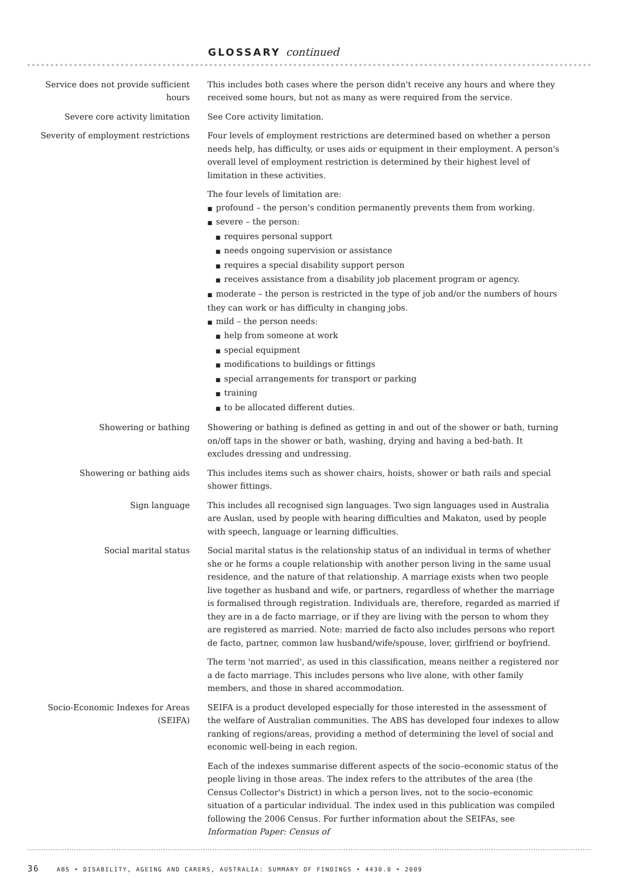GLOSSARY continued
Service does not provide sufficient hours
This includes both cases where the person didn't receive any hours and where they received some hours, but not as many as were required from the service.
Severe core activity limitation See Core activity limitation.
Severity of employment restrictions
Four levels of employment restrictions are determined based on whether a person needs help, has difficulty, or uses aids or equipment in their employment. A person's overall level of employment restriction is determined by their highest level of limitation in these activities.
The four levels of limitation are:
■ profound – the person's condition permanently prevents them from working.
■ severe – the person:
■ requires personal support
■ needs ongoing supervision or assistance
■ requires a special disability support person
■ receives assistance from a disability job placement program or agency.
■ moderate – the person is restricted in the type of job and/or the numbers of hours they can work or has difficulty in changing jobs.
■ mild – the person needs:
■ help from someone at work
■ special equipment
■ modifications to buildings or fittings
■ special arrangements for transport or parking
■ training
■ to be allocated different duties.
Showering or bathing Showering or bathing is defined as getting in and out of the shower or bath, turning on/off taps in the shower or bath, washing, drying and having a bed-bath. It excludes dressing and undressing.
Showering or bathing aids This includes items such as shower chairs, hoists, shower or bath rails and special shower fittings.
Sign language This includes all recognised sign languages. Two sign languages used in Australia are Auslan, used by people with hearing difficulties and Makaton, used by people with speech, language or learning difficulties.
Social marital status Social marital status is the relationship status of an individual in terms of whether she or he forms a couple relationship with another person living in the same usual residence, and the nature of that relationship. A marriage exists when two people live together as husband and wife, or partners, regardless of whether the marriage is formalised through registration. Individuals are, therefore, regarded as married if they are in a de facto marriage, or if they are living with the person to whom they are registered as married. Note: married de facto also includes persons who report de facto, partner, common law husband/wife/spouse, lover, girlfriend or boyfriend.
The term 'not married', as used in this classification, means neither a registered nor a de facto marriage. This includes persons who live alone, with other family members, and those in shared accommodation.
Socio-Economic Indexes for Areas (SEIFA)
SEIFA is a product developed especially for those interested in the assessment of the welfare of Australian communities. The ABS has developed four indexes to allow ranking of regions/areas, providing a method of determining the level of social and economic well-being in each region.
Each of the indexes summarise different aspects of the socio–economic status of the people living in those areas. The index refers to the attributes of the area (the Census Collector's District) in which a person lives, not to the socio–economic situation of a particular individual. The index used in this publication was compiled following the 2006 Census. For further information about the SEIFAs, see Information Paper: Census of
36 ABS • DISABILITY, AGEING AND CARERS, AUSTRALIA: SUMMARY OF FINDINGS • 4430.0 • 2009